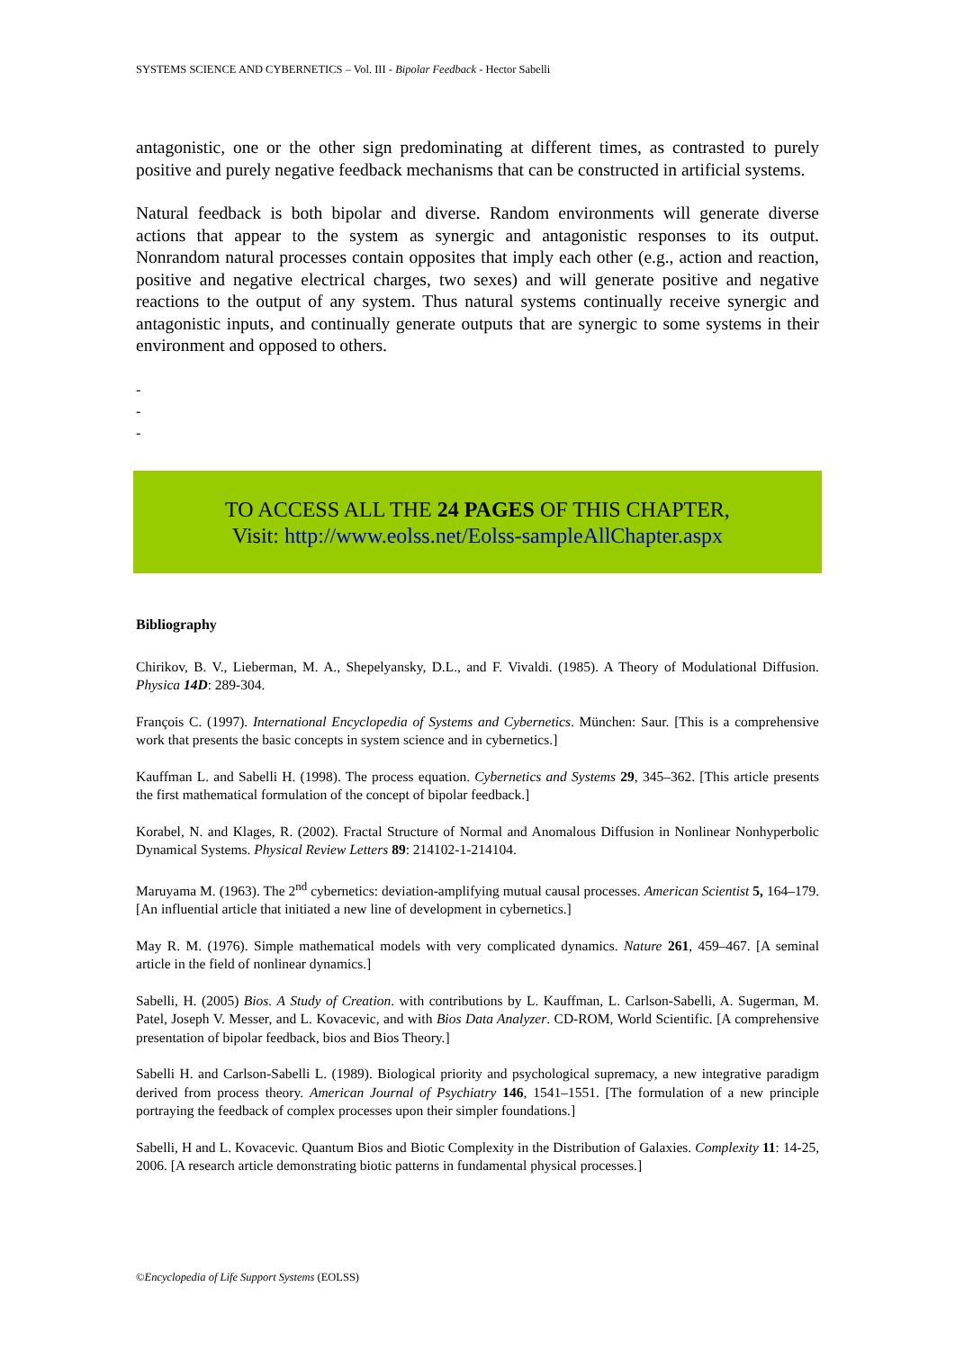SYSTEMS SCIENCE AND CYBERNETICS – Vol. III - Bipolar Feedback - Hector Sabelli
antagonistic, one or the other sign predominating at different times, as contrasted to purely positive and purely negative feedback mechanisms that can be constructed in artificial systems.
Natural feedback is both bipolar and diverse. Random environments will generate diverse actions that appear to the system as synergic and antagonistic responses to its output. Nonrandom natural processes contain opposites that imply each other (e.g., action and reaction, positive and negative electrical charges, two sexes) and will generate positive and negative reactions to the output of any system. Thus natural systems continually receive synergic and antagonistic inputs, and continually generate outputs that are synergic to some systems in their environment and opposed to others.
-
-
-
TO ACCESS ALL THE 24 PAGES OF THIS CHAPTER,
Visit: http://www.eolss.net/Eolss-sampleAllChapter.aspx
Bibliography
Chirikov, B. V., Lieberman, M. A., Shepelyansky, D.L., and F. Vivaldi. (1985). A Theory of Modulational Diffusion. Physica 14D: 289-304.
François C. (1997). International Encyclopedia of Systems and Cybernetics. München: Saur. [This is a comprehensive work that presents the basic concepts in system science and in cybernetics.]
Kauffman L. and Sabelli H. (1998). The process equation. Cybernetics and Systems 29, 345–362. [This article presents the first mathematical formulation of the concept of bipolar feedback.]
Korabel, N. and Klages, R. (2002). Fractal Structure of Normal and Anomalous Diffusion in Nonlinear Nonhyperbolic Dynamical Systems. Physical Review Letters 89: 214102-1-214104.
Maruyama M. (1963). The 2<sup>nd</sup> cybernetics: deviation-amplifying mutual causal processes. American Scientist 5, 164–179. [An influential article that initiated a new line of development in cybernetics.]
May R. M. (1976). Simple mathematical models with very complicated dynamics. Nature 261, 459–467. [A seminal article in the field of nonlinear dynamics.]
Sabelli, H. (2005) Bios. A Study of Creation. with contributions by L. Kauffman, L. Carlson-Sabelli, A. Sugerman, M. Patel, Joseph V. Messer, and L. Kovacevic, and with Bios Data Analyzer. CD-ROM, World Scientific. [A comprehensive presentation of bipolar feedback, bios and Bios Theory.]
Sabelli H. and Carlson-Sabelli L. (1989). Biological priority and psychological supremacy, a new integrative paradigm derived from process theory. American Journal of Psychiatry 146, 1541–1551. [The formulation of a new principle portraying the feedback of complex processes upon their simpler foundations.]
Sabelli, H and L. Kovacevic. Quantum Bios and Biotic Complexity in the Distribution of Galaxies. Complexity 11: 14-25, 2006. [A research article demonstrating biotic patterns in fundamental physical processes.]
©Encyclopedia of Life Support Systems (EOLSS)